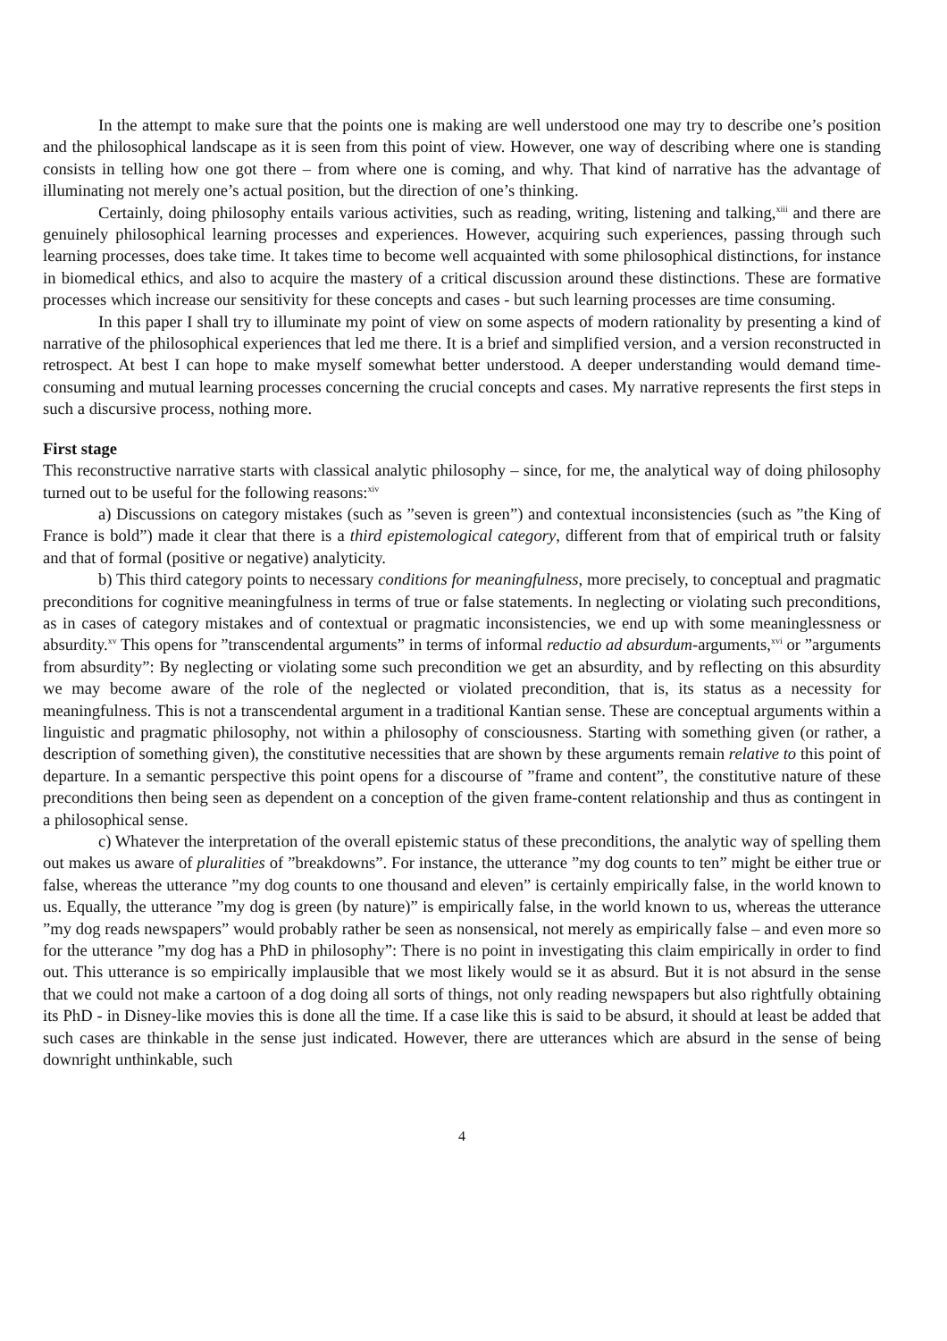In the attempt to make sure that the points one is making are well understood one may try to describe one’s position and the philosophical landscape as it is seen from this point of view. However, one way of describing where one is standing consists in telling how one got there – from where one is coming, and why. That kind of narrative has the advantage of illuminating not merely one’s actual position, but the direction of one’s thinking.
Certainly, doing philosophy entails various activities, such as reading, writing, listening and talking,<sup>xiii</sup> and there are genuinely philosophical learning processes and experiences. However, acquiring such experiences, passing through such learning processes, does take time. It takes time to become well acquainted with some philosophical distinctions, for instance in biomedical ethics, and also to acquire the mastery of a critical discussion around these distinctions. These are formative processes which increase our sensitivity for these concepts and cases - but such learning processes are time consuming.
In this paper I shall try to illuminate my point of view on some aspects of modern rationality by presenting a kind of narrative of the philosophical experiences that led me there. It is a brief and simplified version, and a version reconstructed in retrospect. At best I can hope to make myself somewhat better understood. A deeper understanding would demand time-consuming and mutual learning processes concerning the crucial concepts and cases. My narrative represents the first steps in such a discursive process, nothing more.
First stage
This reconstructive narrative starts with classical analytic philosophy – since, for me, the analytical way of doing philosophy turned out to be useful for the following reasons:<sup>xiv</sup>
a) Discussions on category mistakes (such as ”seven is green”) and contextual inconsistencies (such as ”the King of France is bold”) made it clear that there is a third epistemological category, different from that of empirical truth or falsity and that of formal (positive or negative) analyticity.
b) This third category points to necessary conditions for meaningfulness, more precisely, to conceptual and pragmatic preconditions for cognitive meaningfulness in terms of true or false statements. In neglecting or violating such preconditions, as in cases of category mistakes and of contextual or pragmatic inconsistencies, we end up with some meaninglessness or absurdity.<sup>xv</sup> This opens for ”transcendental arguments” in terms of informal reductio ad absurdum-arguments,<sup>xvi</sup> or ”arguments from absurdity”: By neglecting or violating some such precondition we get an absurdity, and by reflecting on this absurdity we may become aware of the role of the neglected or violated precondition, that is, its status as a necessity for meaningfulness. This is not a transcendental argument in a traditional Kantian sense. These are conceptual arguments within a linguistic and pragmatic philosophy, not within a philosophy of consciousness. Starting with something given (or rather, a description of something given), the constitutive necessities that are shown by these arguments remain relative to this point of departure. In a semantic perspective this point opens for a discourse of ”frame and content”, the constitutive nature of these preconditions then being seen as dependent on a conception of the given frame-content relationship and thus as contingent in a philosophical sense.
c) Whatever the interpretation of the overall epistemic status of these preconditions, the analytic way of spelling them out makes us aware of pluralities of ”breakdowns”. For instance, the utterance ”my dog counts to ten” might be either true or false, whereas the utterance ”my dog counts to one thousand and eleven” is certainly empirically false, in the world known to us. Equally, the utterance ”my dog is green (by nature)” is empirically false, in the world known to us, whereas the utterance ”my dog reads newspapers” would probably rather be seen as nonsensical, not merely as empirically false – and even more so for the utterance ”my dog has a PhD in philosophy”: There is no point in investigating this claim empirically in order to find out. This utterance is so empirically implausible that we most likely would se it as absurd. But it is not absurd in the sense that we could not make a cartoon of a dog doing all sorts of things, not only reading newspapers but also rightfully obtaining its PhD - in Disney-like movies this is done all the time. If a case like this is said to be absurd, it should at least be added that such cases are thinkable in the sense just indicated. However, there are utterances which are absurd in the sense of being downright unthinkable, such
4